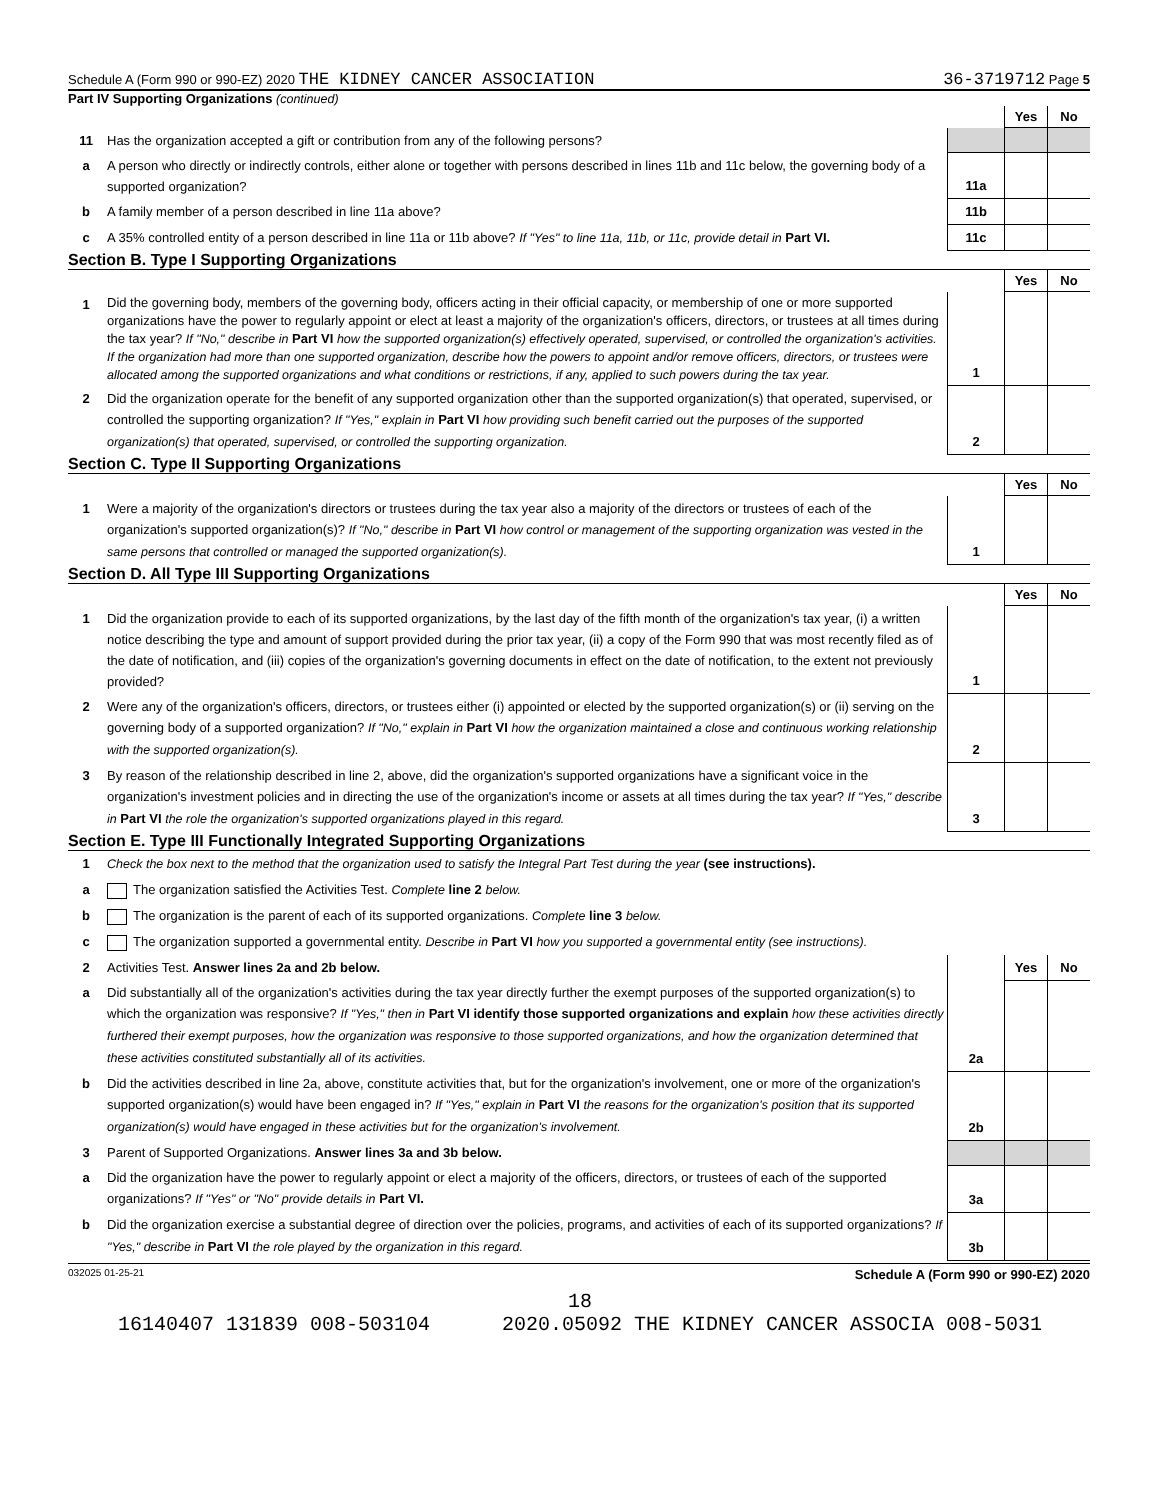Schedule A (Form 990 or 990-EZ) 2020 THE KIDNEY CANCER ASSOCIATION 36-3719712 Page 5
Part IV Supporting Organizations (continued)
| | | | Yes | No |
| 11 | Has the organization accepted a gift or contribution from any of the following persons? | | | |
| a | A person who directly or indirectly controls, either alone or together with persons described in lines 11b and 11c below, the governing body of a supported organization? | 11a | | |
| b | A family member of a person described in line 11a above? | 11b | | |
| c | A 35% controlled entity of a person described in line 11a or 11b above? If "Yes" to line 11a, 11b, or 11c, provide detail in Part VI. | 11c | | |
Section B. Type I Supporting Organizations
| | | | Yes | No |
| 1 | Did the governing body, members of the governing body, officers acting in their official capacity, or membership of one or more supported organizations have the power to regularly appoint or elect at least a majority of the organization's officers, directors, or trustees at all times during the tax year? If "No," describe in Part VI how the supported organization(s) effectively operated, supervised, or controlled the organization's activities. If the organization had more than one supported organization, describe how the powers to appoint and/or remove officers, directors, or trustees were allocated among the supported organizations and what conditions or restrictions, if any, applied to such powers during the tax year. | 1 | | |
| 2 | Did the organization operate for the benefit of any supported organization other than the supported organization(s) that operated, supervised, or controlled the supporting organization? If "Yes," explain in Part VI how providing such benefit carried out the purposes of the supported organization(s) that operated, supervised, or controlled the supporting organization. | 2 | | |
Section C. Type II Supporting Organizations
| | | | Yes | No |
| 1 | Were a majority of the organization's directors or trustees during the tax year also a majority of the directors or trustees of each of the organization's supported organization(s)? If "No," describe in Part VI how control or management of the supporting organization was vested in the same persons that controlled or managed the supported organization(s). | 1 | | |
Section D. All Type III Supporting Organizations
| | | | Yes | No |
| 1 | Did the organization provide to each of its supported organizations, by the last day of the fifth month of the organization's tax year, (i) a written notice describing the type and amount of support provided during the prior tax year, (ii) a copy of the Form 990 that was most recently filed as of the date of notification, and (iii) copies of the organization's governing documents in effect on the date of notification, to the extent not previously provided? | 1 | | |
| 2 | Were any of the organization's officers, directors, or trustees either (i) appointed or elected by the supported organization(s) or (ii) serving on the governing body of a supported organization? If "No," explain in Part VI how the organization maintained a close and continuous working relationship with the supported organization(s). | 2 | | |
| 3 | By reason of the relationship described in line 2, above, did the organization's supported organizations have a significant voice in the organization's investment policies and in directing the use of the organization's income or assets at all times during the tax year? If "Yes," describe in Part VI the role the organization's supported organizations played in this regard. | 3 | | |
Section E. Type III Functionally Integrated Supporting Organizations
| 1 | Check the box next to the method that the organization used to satisfy the Integral Part Test during the year (see instructions). | | | |
| a | The organization satisfied the Activities Test. Complete line 2 below. | | | |
| b | The organization is the parent of each of its supported organizations. Complete line 3 below. | | | |
| c | The organization supported a governmental entity. Describe in Part VI how you supported a governmental entity (see instructions). | | | |
| 2 | Activities Test. Answer lines 2a and 2b below. | | Yes | No |
| a | Did substantially all of the organization's activities during the tax year directly further the exempt purposes of the supported organization(s) to which the organization was responsive? If "Yes," then in Part VI identify those supported organizations and explain how these activities directly furthered their exempt purposes, how the organization was responsive to those supported organizations, and how the organization determined that these activities constituted substantially all of its activities. | 2a | | |
| b | Did the activities described in line 2a, above, constitute activities that, but for the organization's involvement, one or more of the organization's supported organization(s) would have been engaged in? If "Yes," explain in Part VI the reasons for the organization's position that its supported organization(s) would have engaged in these activities but for the organization's involvement. | 2b | | |
| 3 | Parent of Supported Organizations. Answer lines 3a and 3b below. | | | |
| a | Did the organization have the power to regularly appoint or elect a majority of the officers, directors, or trustees of each of the supported organizations? If "Yes" or "No" provide details in Part VI. | 3a | | |
| b | Did the organization exercise a substantial degree of direction over the policies, programs, and activities of each of its supported organizations? If "Yes," describe in Part VI the role played by the organization in this regard. | 3b | | |
032025 01-25-21 Schedule A (Form 990 or 990-EZ) 2020
18
16140407 131839 008-503104 2020.05092 THE KIDNEY CANCER ASSOCIA 008-5031